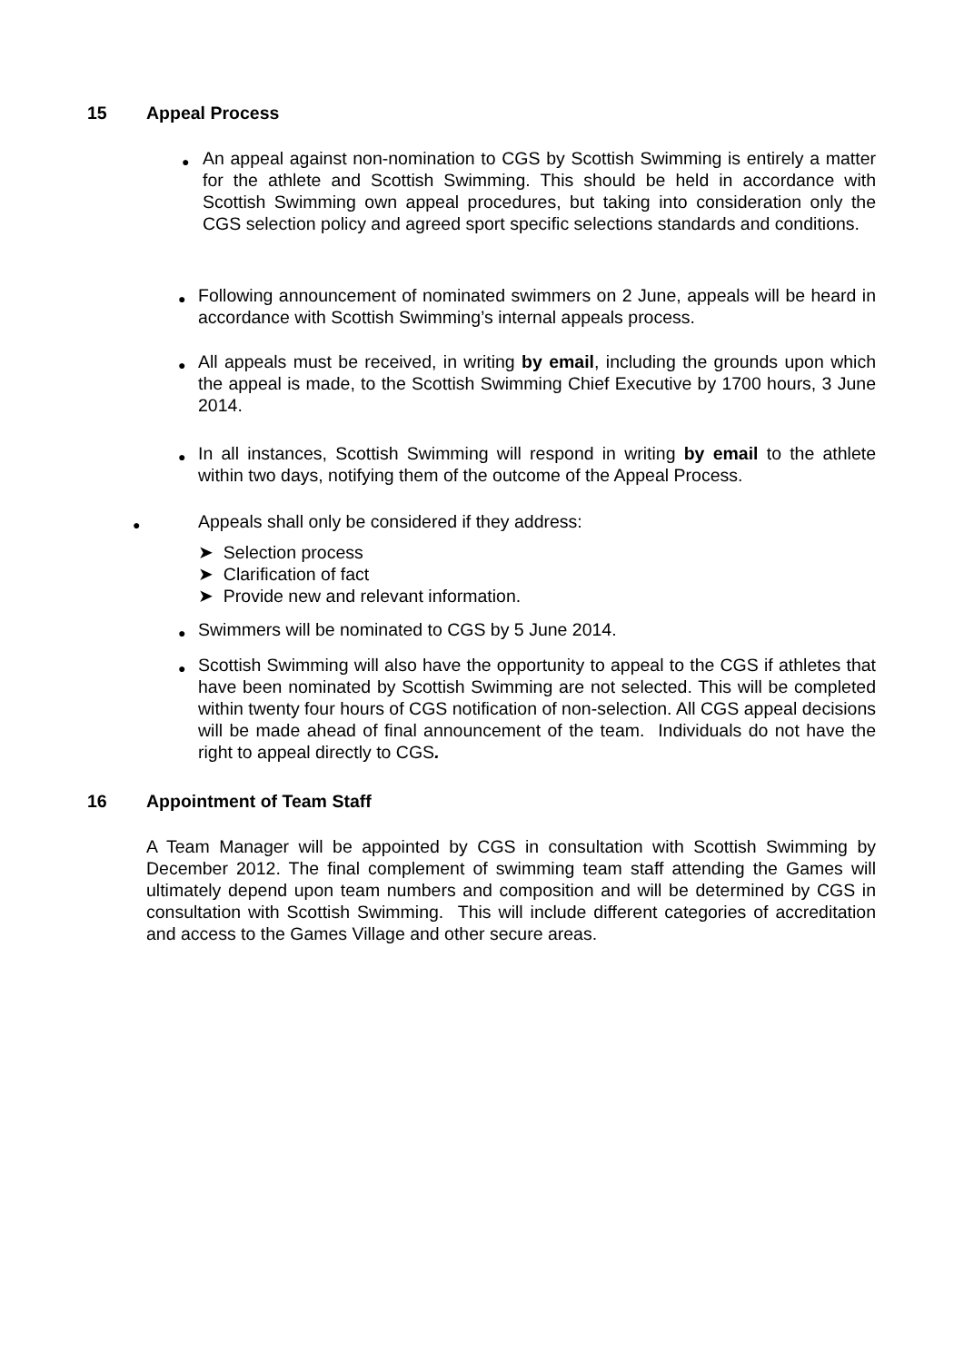15 Appeal Process
●
An appeal against non-nomination to CGS by Scottish Swimming is entirely a matter for the athlete and Scottish Swimming. This should be held in accordance with Scottish Swimming own appeal procedures, but taking into consideration only the CGS selection policy and agreed sport specific selections standards and conditions.
●
Following announcement of nominated swimmers on 2 June, appeals will be heard in accordance with Scottish Swimming’s internal appeals process.
●
All appeals must be received, in writing by email, including the grounds upon which the appeal is made, to the Scottish Swimming Chief Executive by 1700 hours, 3 June 2014.
●
In all instances, Scottish Swimming will respond in writing by email to the athlete within two days, notifying them of the outcome of the Appeal Process.
● Appeals shall only be considered if they address:
➤ Selection process
➤ Clarification of fact
➤ Provide new and relevant information.
● Swimmers will be nominated to CGS by 5 June 2014.
●
Scottish Swimming will also have the opportunity to appeal to the CGS if athletes that have been nominated by Scottish Swimming are not selected. This will be completed within twenty four hours of CGS notification of non-selection. All CGS appeal decisions will be made ahead of final announcement of the team. Individuals do not have the right to appeal directly to CGS.
16 Appointment of Team Staff
A Team Manager will be appointed by CGS in consultation with Scottish Swimming by December 2012. The final complement of swimming team staff attending the Games will ultimately depend upon team numbers and composition and will be determined by CGS in consultation with Scottish Swimming. This will include different categories of accreditation and access to the Games Village and other secure areas.